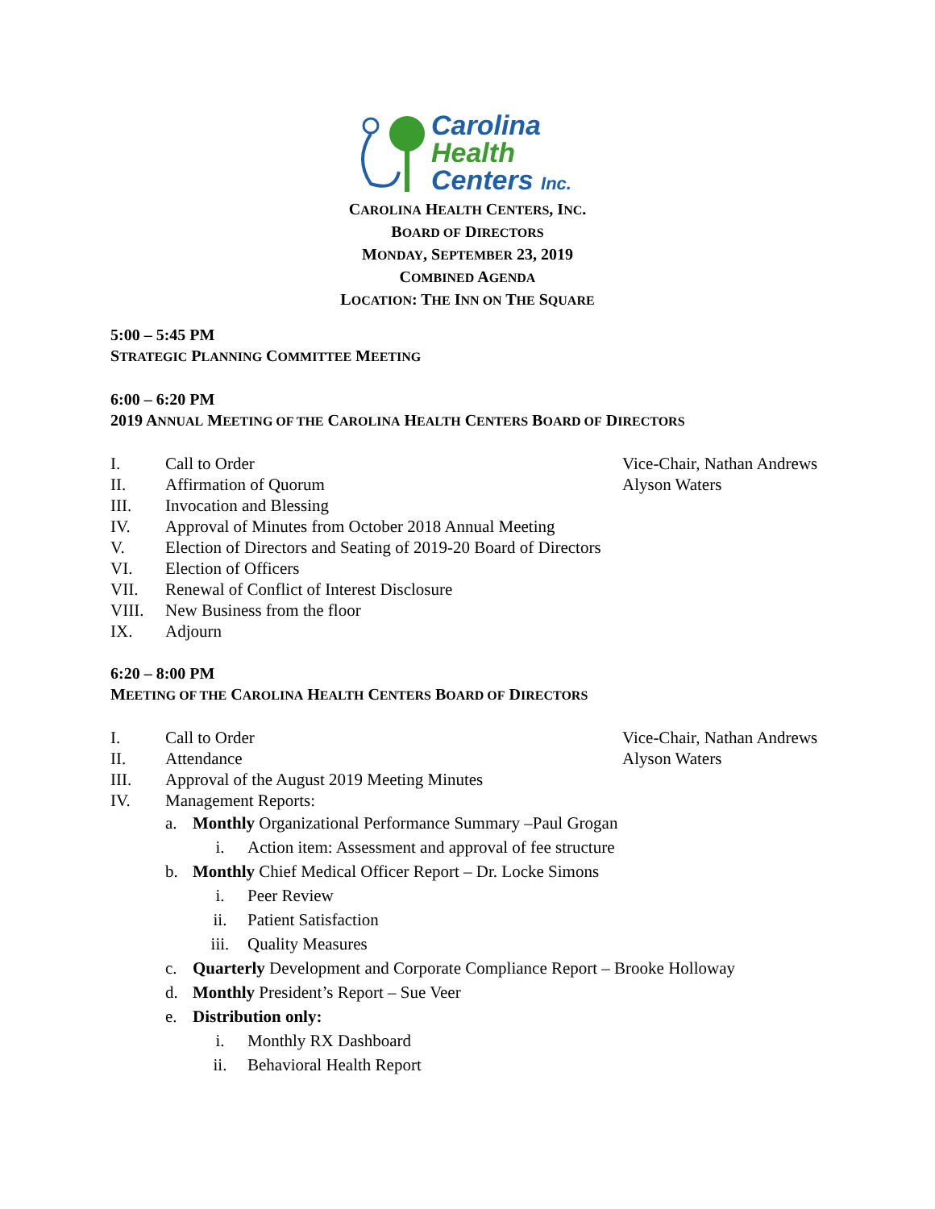Carolina
Health
Centers Inc.
CAROLINA HEALTH CENTERS, INC.
BOARD OF DIRECTORS
MONDAY, SEPTEMBER 23, 2019
COMBINED AGENDA
LOCATION: THE INN ON THE SQUARE
5:00 – 5:45 PM
STRATEGIC PLANNING COMMITTEE MEETING
6:00 – 6:20 PM
2019 ANNUAL MEETING OF THE CAROLINA HEALTH CENTERS BOARD OF DIRECTORS
I. Call to Order Vice-Chair, Nathan Andrews
II. Affirmation of Quorum Alyson Waters
III. Invocation and Blessing
IV. Approval of Minutes from October 2018 Annual Meeting
V. Election of Directors and Seating of 2019-20 Board of Directors
VI. Election of Officers
VII. Renewal of Conflict of Interest Disclosure
VIII. New Business from the floor
IX. Adjourn
6:20 – 8:00 PM
MEETING OF THE CAROLINA HEALTH CENTERS BOARD OF DIRECTORS
I. Call to Order Vice-Chair, Nathan Andrews
II. Attendance Alyson Waters
III. Approval of the August 2019 Meeting Minutes
IV. Management Reports:
a. Monthly Organizational Performance Summary –Paul Grogan
i. Action item: Assessment and approval of fee structure
b. Monthly Chief Medical Officer Report – Dr. Locke Simons
i. Peer Review
ii. Patient Satisfaction
iii. Quality Measures
c. Quarterly Development and Corporate Compliance Report – Brooke Holloway
d. Monthly President’s Report – Sue Veer
e. Distribution only:
i. Monthly RX Dashboard
ii. Behavioral Health Report